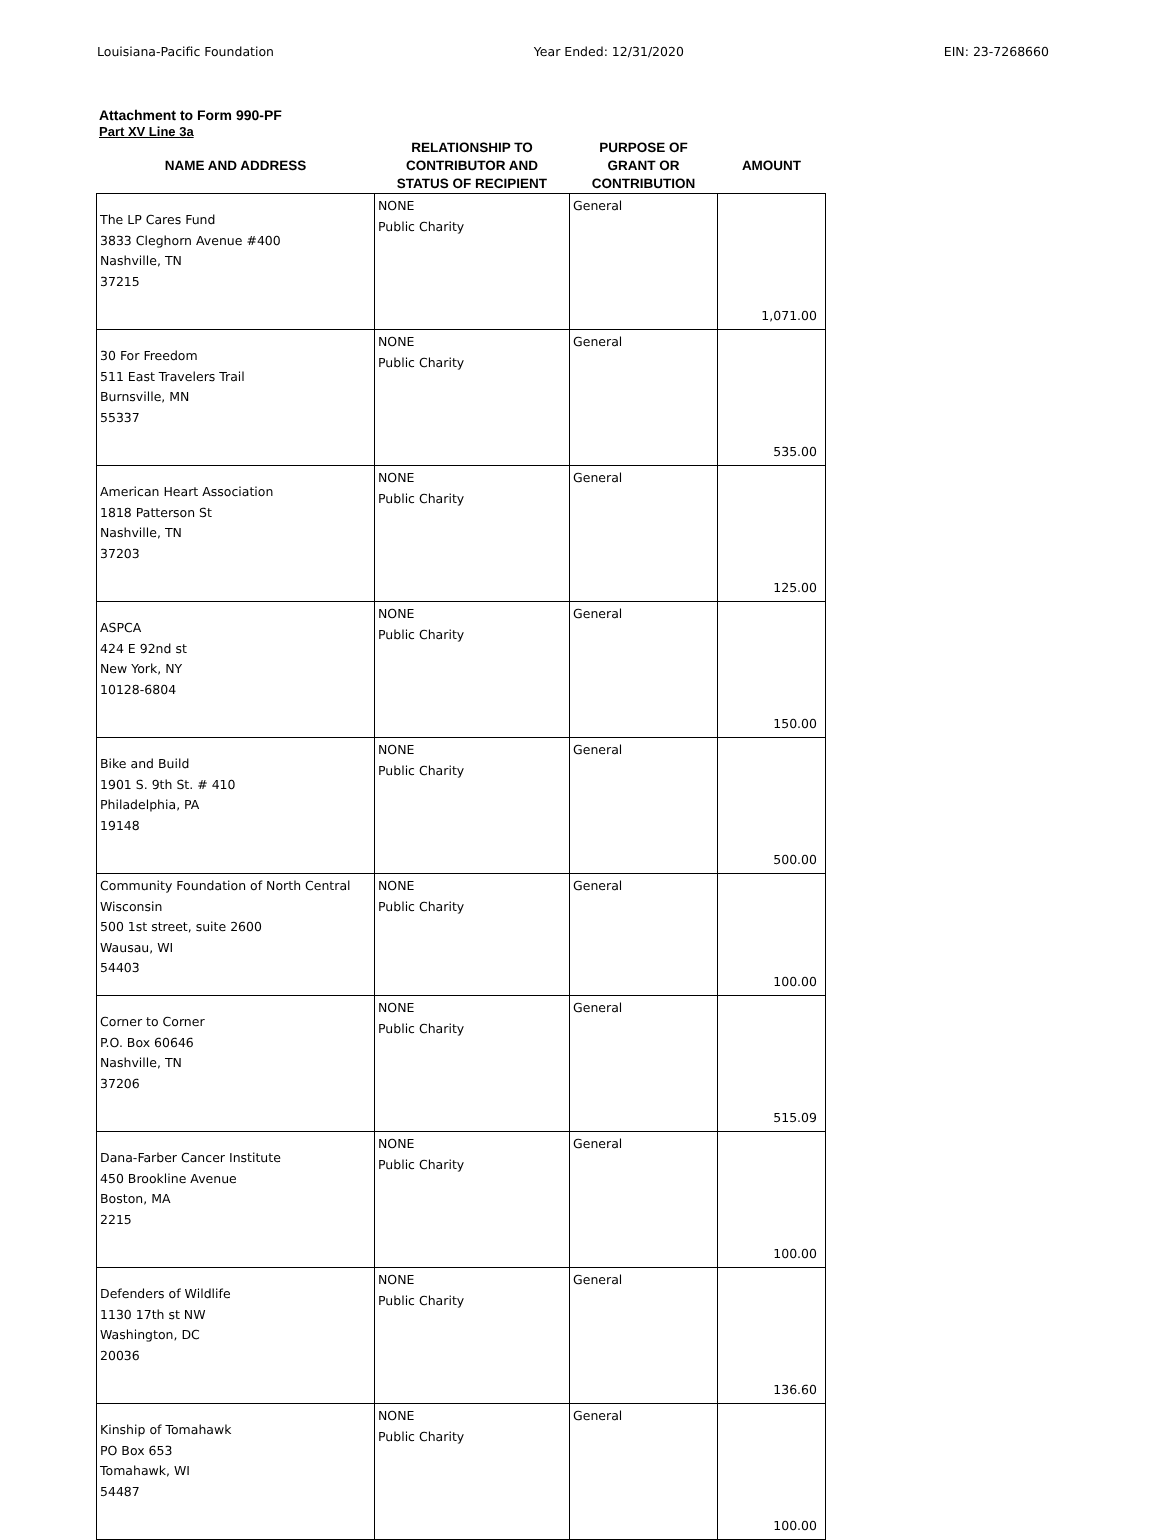Louisiana-Pacific Foundation Year Ended: 12/31/2020 EIN: 23-7268660
Attachment to Form 990-PF
Part XV Line 3a
| NAME AND ADDRESS | RELATIONSHIP TO CONTRIBUTOR AND STATUS OF RECIPIENT | PURPOSE OF GRANT OR CONTRIBUTION | AMOUNT |
| --- | --- | --- | --- |
| The LP Cares Fund 3833 Cleghorn Avenue #400 Nashville, TN 37215 | NONE Public Charity | General | 1,071.00 |
| 30 For Freedom 511 East Travelers Trail Burnsville, MN 55337 | NONE Public Charity | General | 535.00 |
| American Heart Association 1818 Patterson St Nashville, TN 37203 | NONE Public Charity | General | 125.00 |
| ASPCA 424 E 92nd st New York, NY 10128-6804 | NONE Public Charity | General | 150.00 |
| Bike and Build 1901 S. 9th St. # 410 Philadelphia, PA 19148 | NONE Public Charity | General | 500.00 |
| Community Foundation of North Central Wisconsin 500 1st street, suite 2600 Wausau, WI 54403 | NONE Public Charity | General | 100.00 |
| Corner to Corner P.O. Box 60646 Nashville, TN 37206 | NONE Public Charity | General | 515.09 |
| Dana-Farber Cancer Institute 450 Brookline Avenue Boston, MA 2215 | NONE Public Charity | General | 100.00 |
| Defenders of Wildlife 1130 17th st NW Washington, DC 20036 | NONE Public Charity | General | 136.60 |
| Kinship of Tomahawk PO Box 653 Tomahawk, WI 54487 | NONE Public Charity | General | 100.00 |